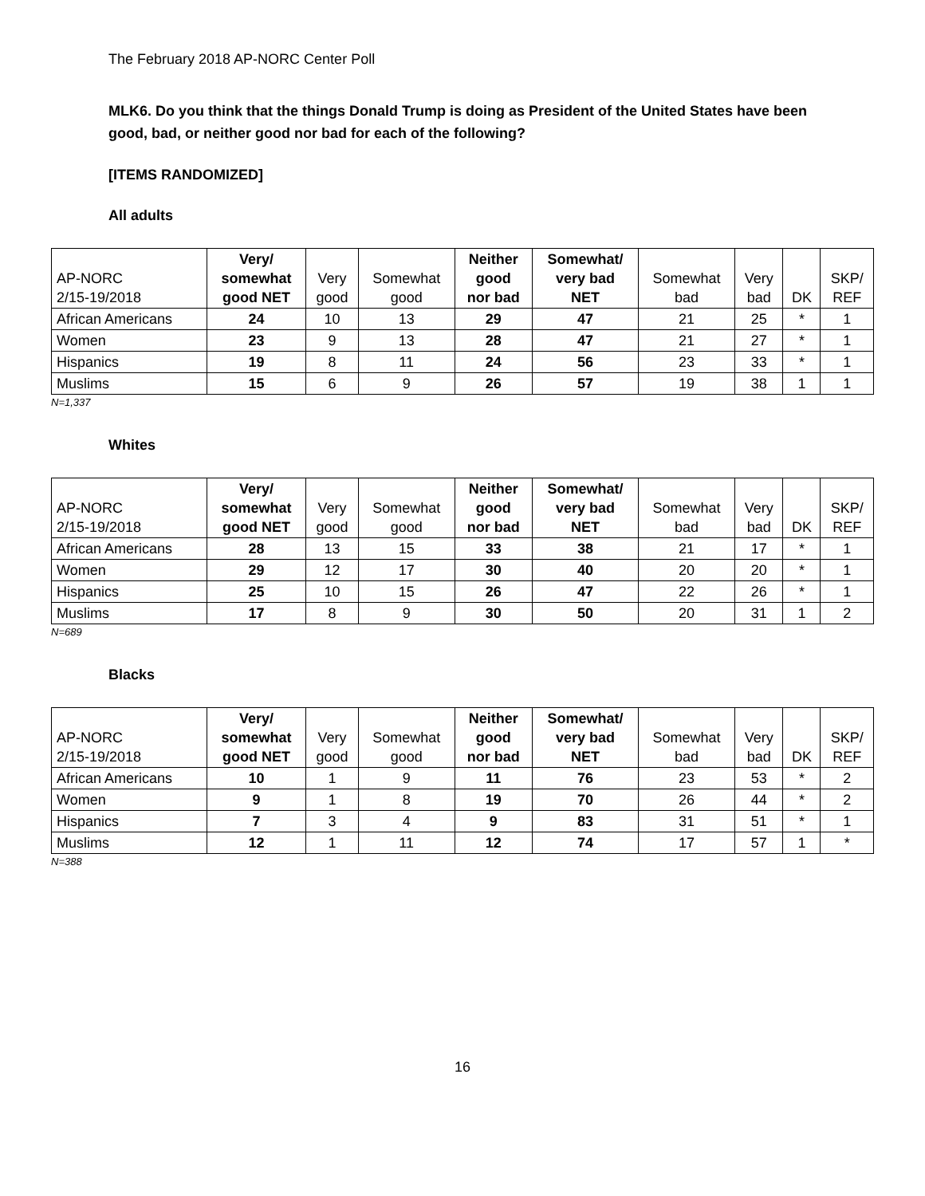The February 2018 AP-NORC Center Poll
MLK6. Do you think that the things Donald Trump is doing as President of the United States have been good, bad, or neither good nor bad for each of the following?
[ITEMS RANDOMIZED]
All adults
| AP-NORC 2/15-19/2018 | Very/ somewhat good NET | Very good | Somewhat good | Neither good nor bad | Somewhat/ very bad NET | Somewhat bad | Very bad | DK | SKP/ REF |
| --- | --- | --- | --- | --- | --- | --- | --- | --- | --- |
| African Americans | 24 | 10 | 13 | 29 | 47 | 21 | 25 | * | 1 |
| Women | 23 | 9 | 13 | 28 | 47 | 21 | 27 | * | 1 |
| Hispanics | 19 | 8 | 11 | 24 | 56 | 23 | 33 | * | 1 |
| Muslims | 15 | 6 | 9 | 26 | 57 | 19 | 38 | 1 | 1 |
N=1,337
Whites
| AP-NORC 2/15-19/2018 | Very/ somewhat good NET | Very good | Somewhat good | Neither good nor bad | Somewhat/ very bad NET | Somewhat bad | Very bad | DK | SKP/ REF |
| --- | --- | --- | --- | --- | --- | --- | --- | --- | --- |
| African Americans | 28 | 13 | 15 | 33 | 38 | 21 | 17 | * | 1 |
| Women | 29 | 12 | 17 | 30 | 40 | 20 | 20 | * | 1 |
| Hispanics | 25 | 10 | 15 | 26 | 47 | 22 | 26 | * | 1 |
| Muslims | 17 | 8 | 9 | 30 | 50 | 20 | 31 | 1 | 2 |
N=689
Blacks
| AP-NORC 2/15-19/2018 | Very/ somewhat good NET | Very good | Somewhat good | Neither good nor bad | Somewhat/ very bad NET | Somewhat bad | Very bad | DK | SKP/ REF |
| --- | --- | --- | --- | --- | --- | --- | --- | --- | --- |
| African Americans | 10 | 1 | 9 | 11 | 76 | 23 | 53 | * | 2 |
| Women | 9 | 1 | 8 | 19 | 70 | 26 | 44 | * | 2 |
| Hispanics | 7 | 3 | 4 | 9 | 83 | 31 | 51 | * | 1 |
| Muslims | 12 | 1 | 11 | 12 | 74 | 17 | 57 | 1 | * |
N=388
16